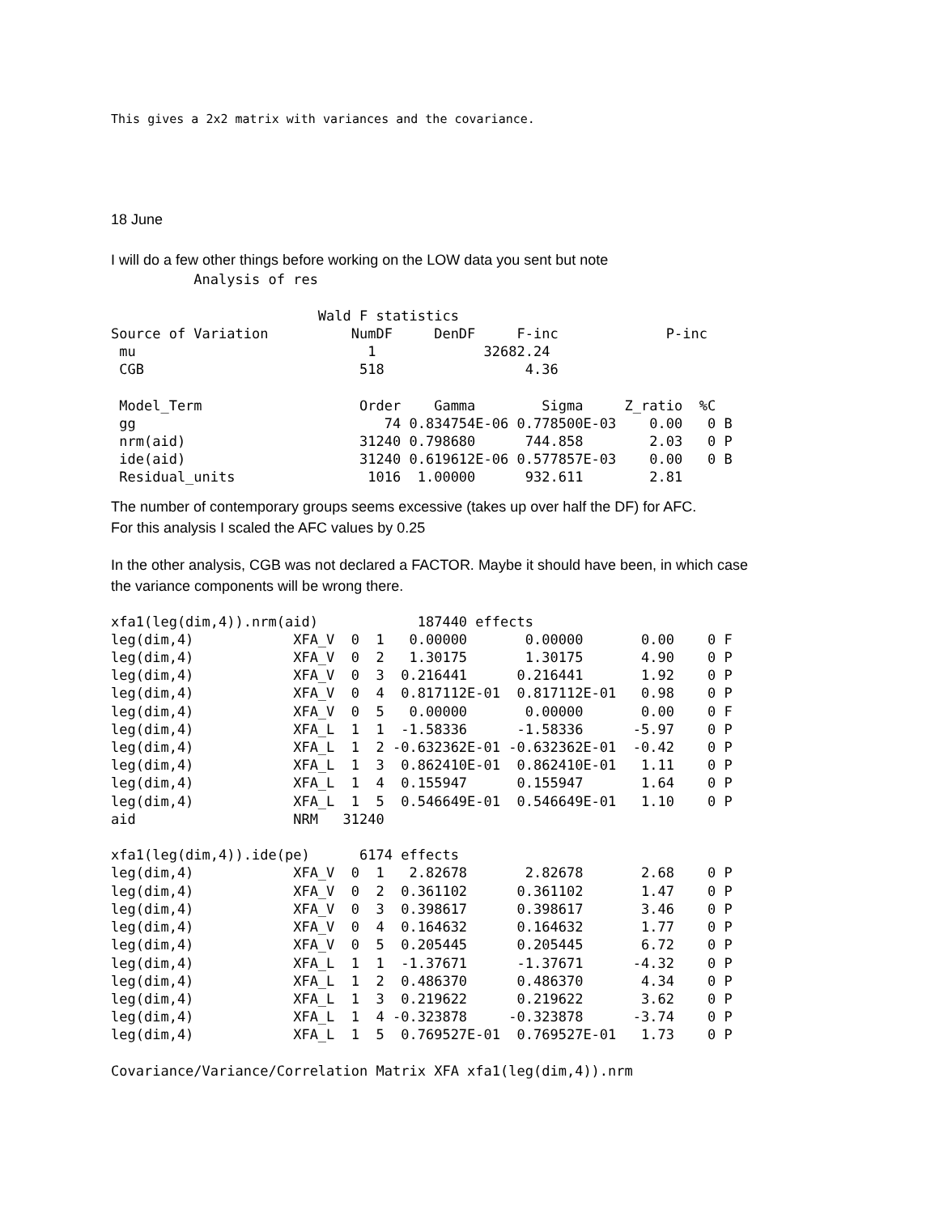This gives a 2x2 matrix with variances and the covariance.
18 June
I will do a few other things before working on the LOW data you sent but note
          Analysis of res

                         Wald F statistics
Source of Variation          NumDF     DenDF     F-inc             P-inc
 mu                            1             32682.24
 CGB                          518                 4.36

 Model_Term                   Order    Gamma        Sigma     Z_ratio  %C
 gg                              74 0.834754E-06 0.778500E-03    0.00   0 B
 nrm(aid)                     31240 0.798680      744.858        2.03   0 P
 ide(aid)                     31240 0.619612E-06 0.577857E-03    0.00   0 B
 Residual_units                1016  1.00000      932.611        2.81
The number of contemporary groups seems excessive (takes up over half the DF) for AFC.
For this analysis I scaled the AFC values by 0.25
In the other analysis, CGB was not declared a FACTOR. Maybe it should have been, in which case
the variance components will be wrong there.
xfa1(leg(dim,4)).nrm(aid)            187440 effects
leg(dim,4)            XFA_V  0  1   0.00000       0.00000       0.00    0 F
leg(dim,4)            XFA_V  0  2   1.30175       1.30175       4.90    0 P
leg(dim,4)            XFA_V  0  3  0.216441      0.216441       1.92    0 P
leg(dim,4)            XFA_V  0  4  0.817112E-01  0.817112E-01   0.98    0 P
leg(dim,4)            XFA_V  0  5   0.00000       0.00000       0.00    0 F
leg(dim,4)            XFA_L  1  1  -1.58336      -1.58336      -5.97    0 P
leg(dim,4)            XFA_L  1  2 -0.632362E-01 -0.632362E-01  -0.42    0 P
leg(dim,4)            XFA_L  1  3  0.862410E-01  0.862410E-01   1.11    0 P
leg(dim,4)            XFA_L  1  4  0.155947      0.155947       1.64    0 P
leg(dim,4)            XFA_L  1  5  0.546649E-01  0.546649E-01   1.10    0 P
aid                   NRM   31240

xfa1(leg(dim,4)).ide(pe)      6174 effects
leg(dim,4)            XFA_V  0  1   2.82678       2.82678       2.68    0 P
leg(dim,4)            XFA_V  0  2  0.361102      0.361102       1.47    0 P
leg(dim,4)            XFA_V  0  3  0.398617      0.398617       3.46    0 P
leg(dim,4)            XFA_V  0  4  0.164632      0.164632       1.77    0 P
leg(dim,4)            XFA_V  0  5  0.205445      0.205445       6.72    0 P
leg(dim,4)            XFA_L  1  1  -1.37671      -1.37671      -4.32    0 P
leg(dim,4)            XFA_L  1  2  0.486370      0.486370       4.34    0 P
leg(dim,4)            XFA_L  1  3  0.219622      0.219622       3.62    0 P
leg(dim,4)            XFA_L  1  4 -0.323878     -0.323878      -3.74    0 P
leg(dim,4)            XFA_L  1  5  0.769527E-01  0.769527E-01   1.73    0 P

Covariance/Variance/Correlation Matrix XFA xfa1(leg(dim,4)).nrm